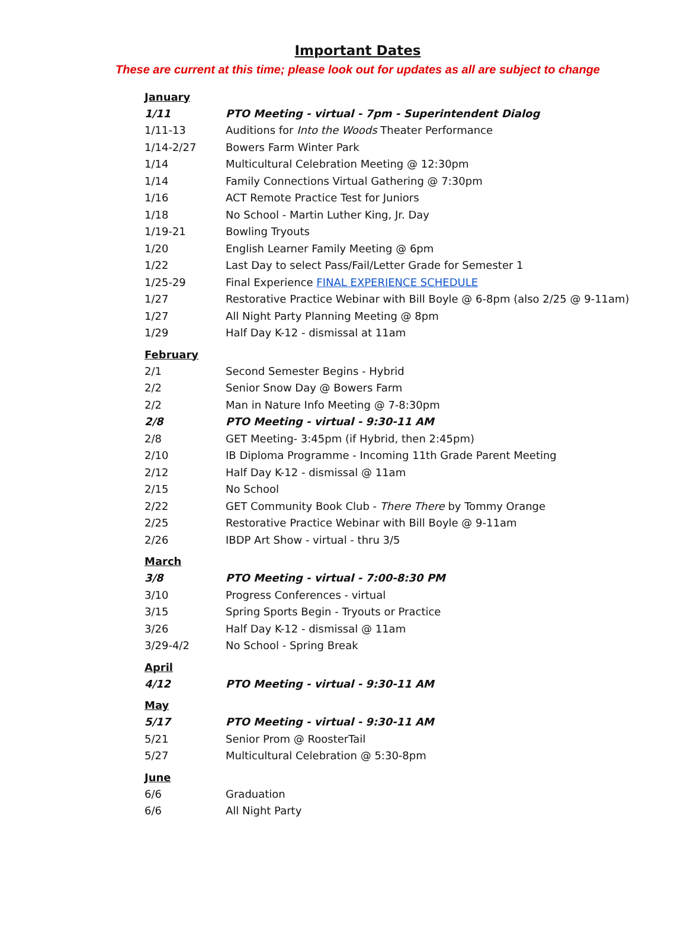Important Dates
These are current at this time; please look out for updates as all are subject to change
| January | |
| 1/11 | PTO Meeting - virtual - 7pm - Superintendent Dialog |
| 1/11-13 | Auditions for Into the Woods Theater Performance |
| 1/14-2/27 | Bowers Farm Winter Park |
| 1/14 | Multicultural Celebration Meeting @ 12:30pm |
| 1/14 | Family Connections Virtual Gathering @ 7:30pm |
| 1/16 | ACT Remote Practice Test for Juniors |
| 1/18 | No School - Martin Luther King, Jr. Day |
| 1/19-21 | Bowling Tryouts |
| 1/20 | English Learner Family Meeting @ 6pm |
| 1/22 | Last Day to select Pass/Fail/Letter Grade for Semester 1 |
| 1/25-29 | Final Experience FINAL EXPERIENCE SCHEDULE |
| 1/27 | Restorative Practice Webinar with Bill Boyle @ 6-8pm (also 2/25 @ 9-11am) |
| 1/27 | All Night Party Planning Meeting @ 8pm |
| 1/29 | Half Day K-12 - dismissal at 11am |
| February | |
| 2/1 | Second Semester Begins - Hybrid |
| 2/2 | Senior Snow Day @ Bowers Farm |
| 2/2 | Man in Nature Info Meeting @ 7-8:30pm |
| 2/8 | PTO Meeting - virtual - 9:30-11 AM |
| 2/8 | GET Meeting- 3:45pm (if Hybrid, then 2:45pm) |
| 2/10 | IB Diploma Programme - Incoming 11th Grade Parent Meeting |
| 2/12 | Half Day K-12 - dismissal @ 11am |
| 2/15 | No School |
| 2/22 | GET Community Book Club - There There by Tommy Orange |
| 2/25 | Restorative Practice Webinar with Bill Boyle @ 9-11am |
| 2/26 | IBDP Art Show - virtual - thru 3/5 |
| March | |
| 3/8 | PTO Meeting - virtual - 7:00-8:30 PM |
| 3/10 | Progress Conferences - virtual |
| 3/15 | Spring Sports Begin - Tryouts or Practice |
| 3/26 | Half Day K-12 - dismissal @ 11am |
| 3/29-4/2 | No School - Spring Break |
| April | |
| 4/12 | PTO Meeting - virtual - 9:30-11 AM |
| May | |
| 5/17 | PTO Meeting - virtual - 9:30-11 AM |
| 5/21 | Senior Prom @ RoosterTail |
| 5/27 | Multicultural Celebration @ 5:30-8pm |
| June | |
| 6/6 | Graduation |
| 6/6 | All Night Party |